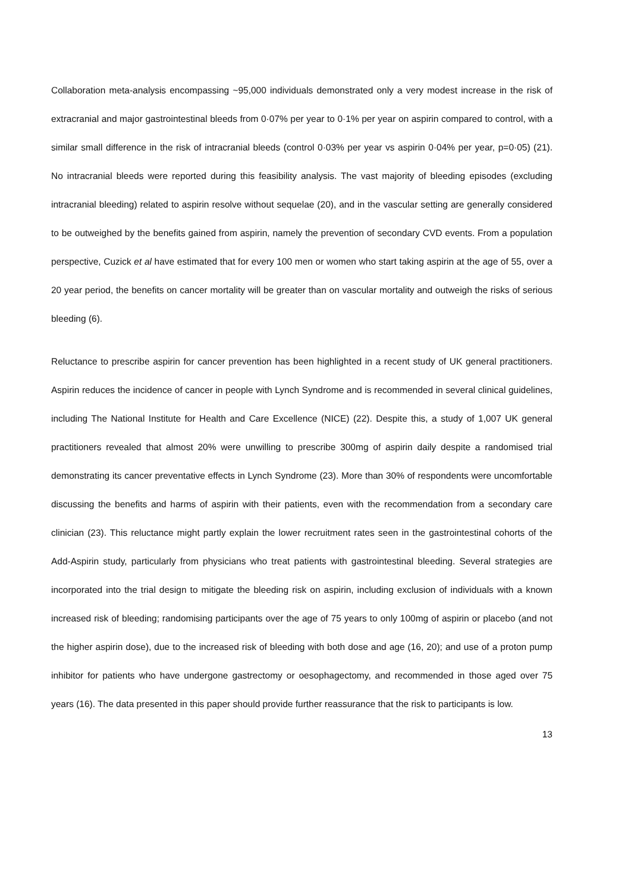Collaboration meta-analysis encompassing ~95,000 individuals demonstrated only a very modest increase in the risk of extracranial and major gastrointestinal bleeds from 0·07% per year to 0·1% per year on aspirin compared to control, with a similar small difference in the risk of intracranial bleeds (control 0·03% per year vs aspirin 0·04% per year, p=0·05) (21). No intracranial bleeds were reported during this feasibility analysis. The vast majority of bleeding episodes (excluding intracranial bleeding) related to aspirin resolve without sequelae (20), and in the vascular setting are generally considered to be outweighed by the benefits gained from aspirin, namely the prevention of secondary CVD events. From a population perspective, Cuzick et al have estimated that for every 100 men or women who start taking aspirin at the age of 55, over a 20 year period, the benefits on cancer mortality will be greater than on vascular mortality and outweigh the risks of serious bleeding (6).
Reluctance to prescribe aspirin for cancer prevention has been highlighted in a recent study of UK general practitioners. Aspirin reduces the incidence of cancer in people with Lynch Syndrome and is recommended in several clinical guidelines, including The National Institute for Health and Care Excellence (NICE) (22). Despite this, a study of 1,007 UK general practitioners revealed that almost 20% were unwilling to prescribe 300mg of aspirin daily despite a randomised trial demonstrating its cancer preventative effects in Lynch Syndrome (23). More than 30% of respondents were uncomfortable discussing the benefits and harms of aspirin with their patients, even with the recommendation from a secondary care clinician (23). This reluctance might partly explain the lower recruitment rates seen in the gastrointestinal cohorts of the Add-Aspirin study, particularly from physicians who treat patients with gastrointestinal bleeding. Several strategies are incorporated into the trial design to mitigate the bleeding risk on aspirin, including exclusion of individuals with a known increased risk of bleeding; randomising participants over the age of 75 years to only 100mg of aspirin or placebo (and not the higher aspirin dose), due to the increased risk of bleeding with both dose and age (16, 20); and use of a proton pump inhibitor for patients who have undergone gastrectomy or oesophagectomy, and recommended in those aged over 75 years (16). The data presented in this paper should provide further reassurance that the risk to participants is low.
13